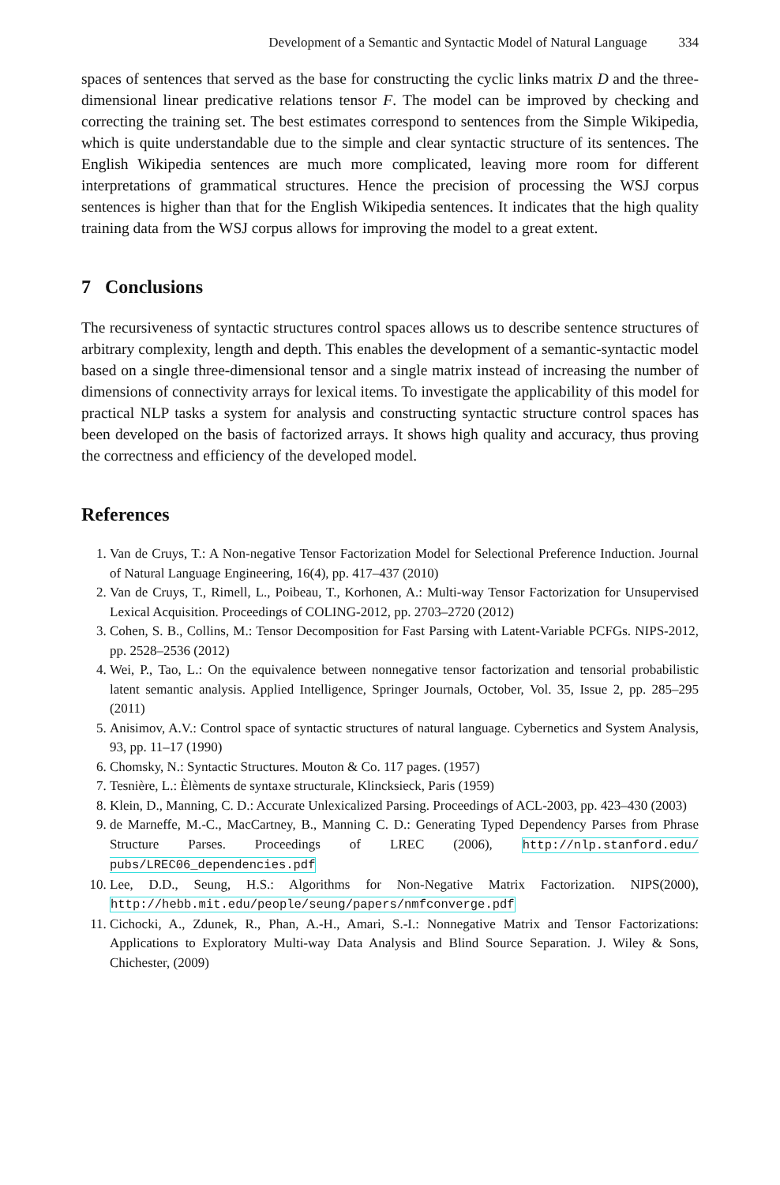Development of a Semantic and Syntactic Model of Natural Language 334
spaces of sentences that served as the base for constructing the cyclic links matrix D and the three-dimensional linear predicative relations tensor F. The model can be improved by checking and correcting the training set. The best estimates correspond to sentences from the Simple Wikipedia, which is quite understandable due to the simple and clear syntactic structure of its sentences. The English Wikipedia sentences are much more complicated, leaving more room for different interpretations of grammatical structures. Hence the precision of processing the WSJ corpus sentences is higher than that for the English Wikipedia sentences. It indicates that the high quality training data from the WSJ corpus allows for improving the model to a great extent.
7 Conclusions
The recursiveness of syntactic structures control spaces allows us to describe sentence structures of arbitrary complexity, length and depth. This enables the development of a semantic-syntactic model based on a single three-dimensional tensor and a single matrix instead of increasing the number of dimensions of connectivity arrays for lexical items. To investigate the applicability of this model for practical NLP tasks a system for analysis and constructing syntactic structure control spaces has been developed on the basis of factorized arrays. It shows high quality and accuracy, thus proving the correctness and efficiency of the developed model.
References
1. Van de Cruys, T.: A Non-negative Tensor Factorization Model for Selectional Preference Induction. Journal of Natural Language Engineering, 16(4), pp. 417–437 (2010)
2. Van de Cruys, T., Rimell, L., Poibeau, T., Korhonen, A.: Multi-way Tensor Factorization for Unsupervised Lexical Acquisition. Proceedings of COLING-2012, pp. 2703–2720 (2012)
3. Cohen, S. B., Collins, M.: Tensor Decomposition for Fast Parsing with Latent-Variable PCFGs. NIPS-2012, pp. 2528–2536 (2012)
4. Wei, P., Tao, L.: On the equivalence between nonnegative tensor factorization and tensorial probabilistic latent semantic analysis. Applied Intelligence, Springer Journals, October, Vol. 35, Issue 2, pp. 285–295 (2011)
5. Anisimov, A.V.: Control space of syntactic structures of natural language. Cybernetics and System Analysis, 93, pp. 11–17 (1990)
6. Chomsky, N.: Syntactic Structures. Mouton & Co. 117 pages. (1957)
7. Tesnière, L.: Èlèments de syntaxe structurale, Klincksieck, Paris (1959)
8. Klein, D., Manning, C. D.: Accurate Unlexicalized Parsing. Proceedings of ACL-2003, pp. 423–430 (2003)
9. de Marneffe, M.-C., MacCartney, B., Manning C. D.: Generating Typed Dependency Parses from Phrase Structure Parses. Proceedings of LREC (2006), http://nlp.stanford.edu/ pubs/LREC06_dependencies.pdf
10. Lee, D.D., Seung, H.S.: Algorithms for Non-Negative Matrix Factorization. NIPS(2000), http://hebb.mit.edu/people/seung/papers/nmfconverge.pdf
11. Cichocki, A., Zdunek, R., Phan, A.-H., Amari, S.-I.: Nonnegative Matrix and Tensor Factorizations: Applications to Exploratory Multi-way Data Analysis and Blind Source Separation. J. Wiley & Sons, Chichester, (2009)